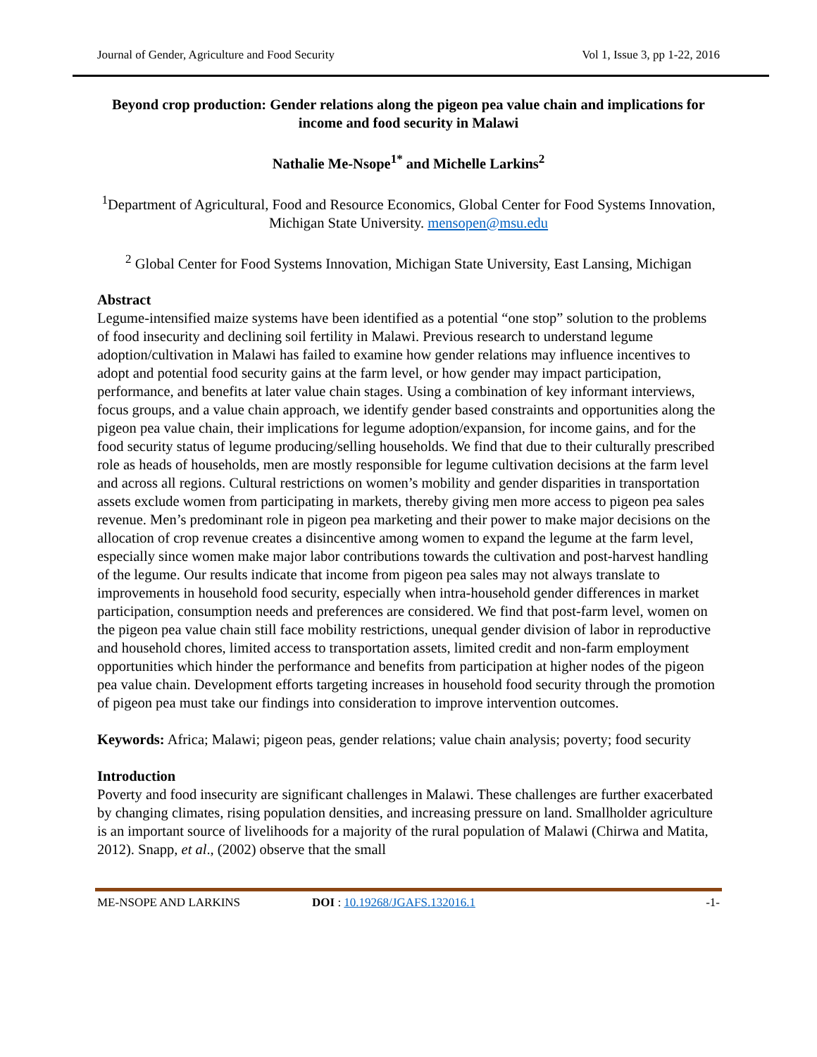Journal of Gender, Agriculture and Food Security Vol 1, Issue 3, pp 1-22, 2016
Beyond crop production: Gender relations along the pigeon pea value chain and implications for income and food security in Malawi
Nathalie Me-Nsope<sup>1*</sup> and Michelle Larkins<sup>2</sup>
<sup>1</sup> Department of Agricultural, Food and Resource Economics, Global Center for Food Systems Innovation, Michigan State University. mensopen@msu.edu
<sup>2</sup> Global Center for Food Systems Innovation, Michigan State University, East Lansing, Michigan
Abstract
Legume-intensified maize systems have been identified as a potential “one stop” solution to the problems of food insecurity and declining soil fertility in Malawi. Previous research to understand legume adoption/cultivation in Malawi has failed to examine how gender relations may influence incentives to adopt and potential food security gains at the farm level, or how gender may impact participation, performance, and benefits at later value chain stages. Using a combination of key informant interviews, focus groups, and a value chain approach, we identify gender based constraints and opportunities along the pigeon pea value chain, their implications for legume adoption/expansion, for income gains, and for the food security status of legume producing/selling households. We find that due to their culturally prescribed role as heads of households, men are mostly responsible for legume cultivation decisions at the farm level and across all regions. Cultural restrictions on women’s mobility and gender disparities in transportation assets exclude women from participating in markets, thereby giving men more access to pigeon pea sales revenue. Men’s predominant role in pigeon pea marketing and their power to make major decisions on the allocation of crop revenue creates a disincentive among women to expand the legume at the farm level, especially since women make major labor contributions towards the cultivation and post-harvest handling of the legume. Our results indicate that income from pigeon pea sales may not always translate to improvements in household food security, especially when intra-household gender differences in market participation, consumption needs and preferences are considered. We find that post-farm level, women on the pigeon pea value chain still face mobility restrictions, unequal gender division of labor in reproductive and household chores, limited access to transportation assets, limited credit and non-farm employment opportunities which hinder the performance and benefits from participation at higher nodes of the pigeon pea value chain. Development efforts targeting increases in household food security through the promotion of pigeon pea must take our findings into consideration to improve intervention outcomes.
Keywords: Africa; Malawi; pigeon peas, gender relations; value chain analysis; poverty; food security
Introduction
Poverty and food insecurity are significant challenges in Malawi. These challenges are further exacerbated by changing climates, rising population densities, and increasing pressure on land. Smallholder agriculture is an important source of livelihoods for a majority of the rural population of Malawi (Chirwa and Matita, 2012). Snapp, et al., (2002) observe that the small
ME-NSOPE AND LARKINS DOI : 10.19268/JGAFS.132016.1 -1-